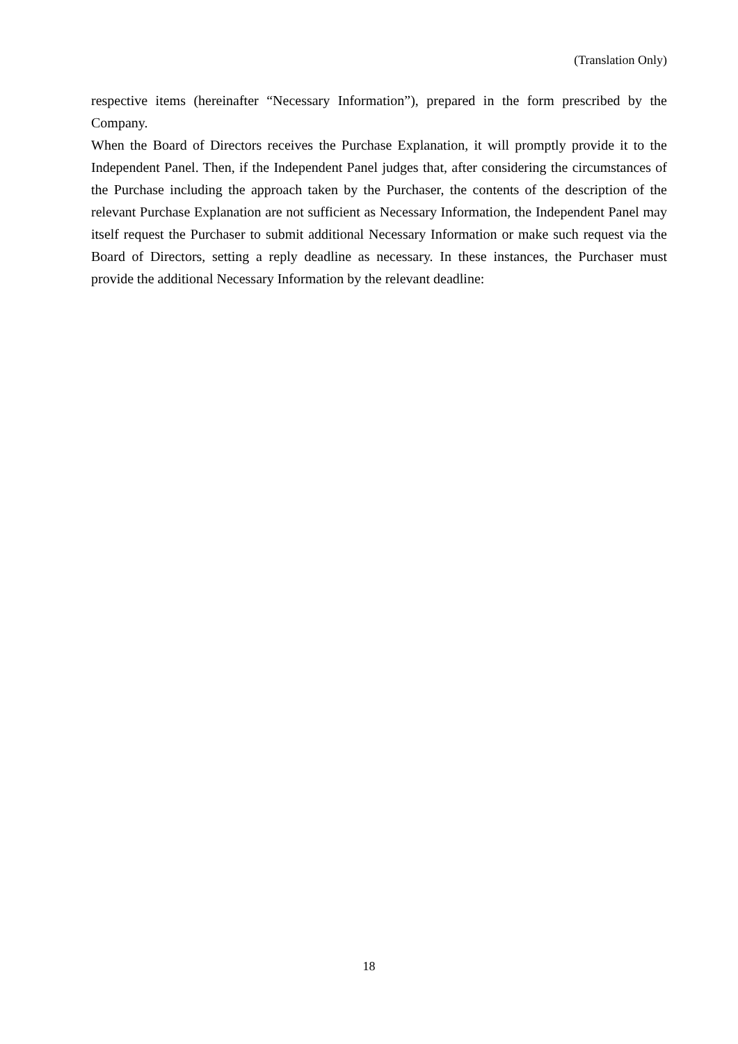(Translation Only)
respective items (hereinafter “Necessary Information”), prepared in the form prescribed by the Company.
When the Board of Directors receives the Purchase Explanation, it will promptly provide it to the Independent Panel. Then, if the Independent Panel judges that, after considering the circumstances of the Purchase including the approach taken by the Purchaser, the contents of the description of the relevant Purchase Explanation are not sufficient as Necessary Information, the Independent Panel may itself request the Purchaser to submit additional Necessary Information or make such request via the Board of Directors, setting a reply deadline as necessary. In these instances, the Purchaser must provide the additional Necessary Information by the relevant deadline:
18